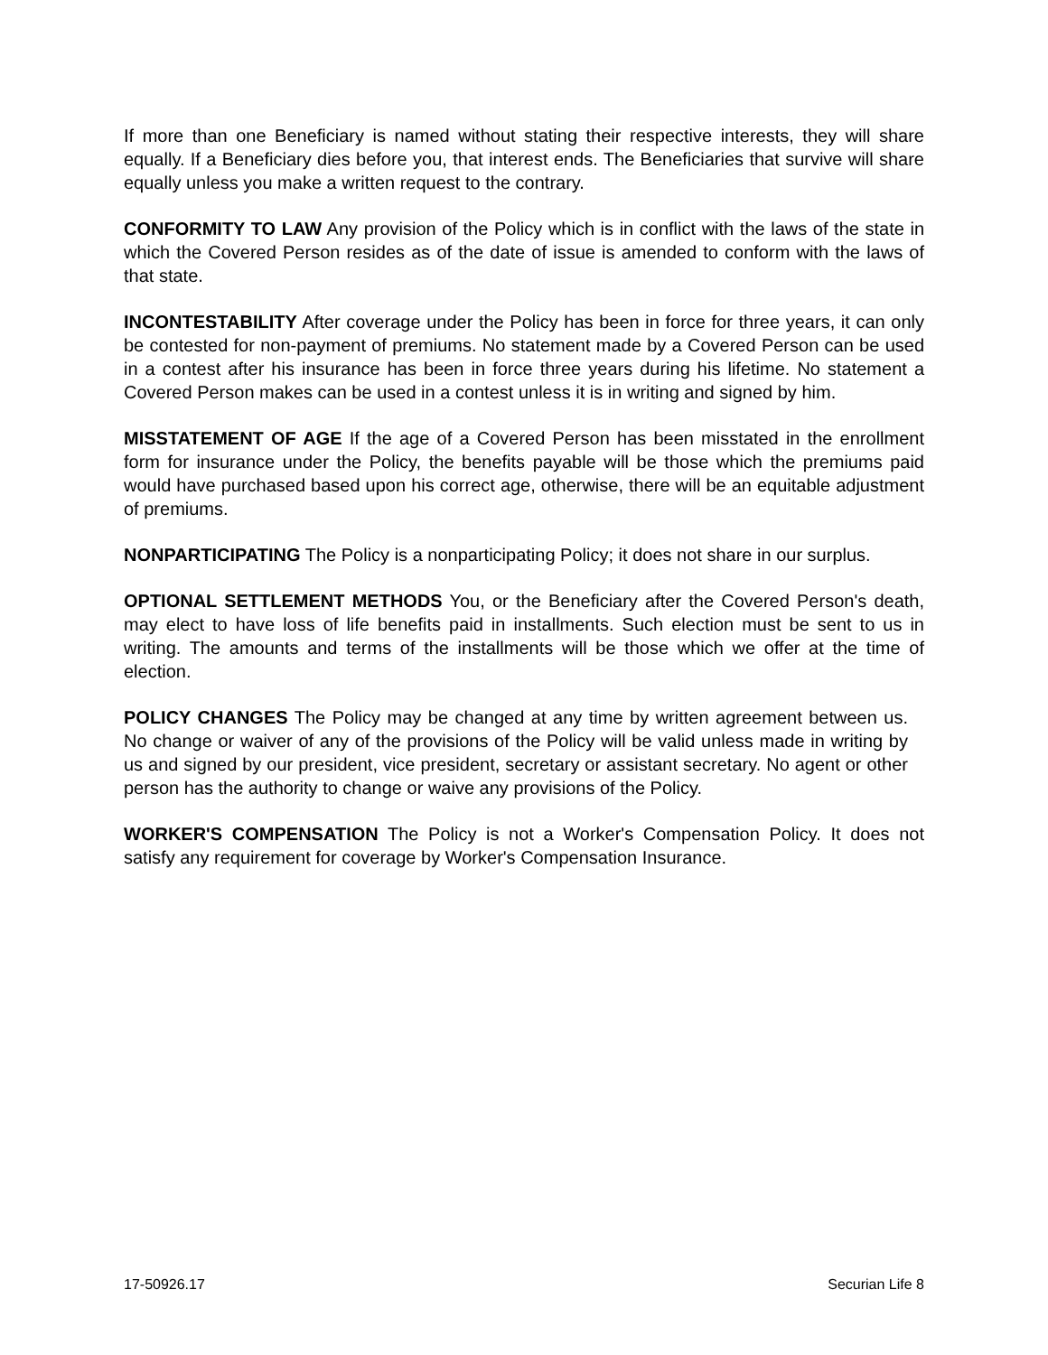If more than one Beneficiary is named without stating their respective interests, they will share equally. If a Beneficiary dies before you, that interest ends. The Beneficiaries that survive will share equally unless you make a written request to the contrary.
CONFORMITY TO LAW Any provision of the Policy which is in conflict with the laws of the state in which the Covered Person resides as of the date of issue is amended to conform with the laws of that state.
INCONTESTABILITY After coverage under the Policy has been in force for three years, it can only be contested for non-payment of premiums. No statement made by a Covered Person can be used in a contest after his insurance has been in force three years during his lifetime. No statement a Covered Person makes can be used in a contest unless it is in writing and signed by him.
MISSTATEMENT OF AGE If the age of a Covered Person has been misstated in the enrollment form for insurance under the Policy, the benefits payable will be those which the premiums paid would have purchased based upon his correct age, otherwise, there will be an equitable adjustment of premiums.
NONPARTICIPATING The Policy is a nonparticipating Policy; it does not share in our surplus.
OPTIONAL SETTLEMENT METHODS You, or the Beneficiary after the Covered Person's death, may elect to have loss of life benefits paid in installments. Such election must be sent to us in writing. The amounts and terms of the installments will be those which we offer at the time of election.
POLICY CHANGES The Policy may be changed at any time by written agreement between us. No change or waiver of any of the provisions of the Policy will be valid unless made in writing by us and signed by our president, vice president, secretary or assistant secretary. No agent or other person has the authority to change or waive any provisions of the Policy.
WORKER'S COMPENSATION The Policy is not a Worker's Compensation Policy. It does not satisfy any requirement for coverage by Worker's Compensation Insurance.
17-50926.17 Securian Life 8